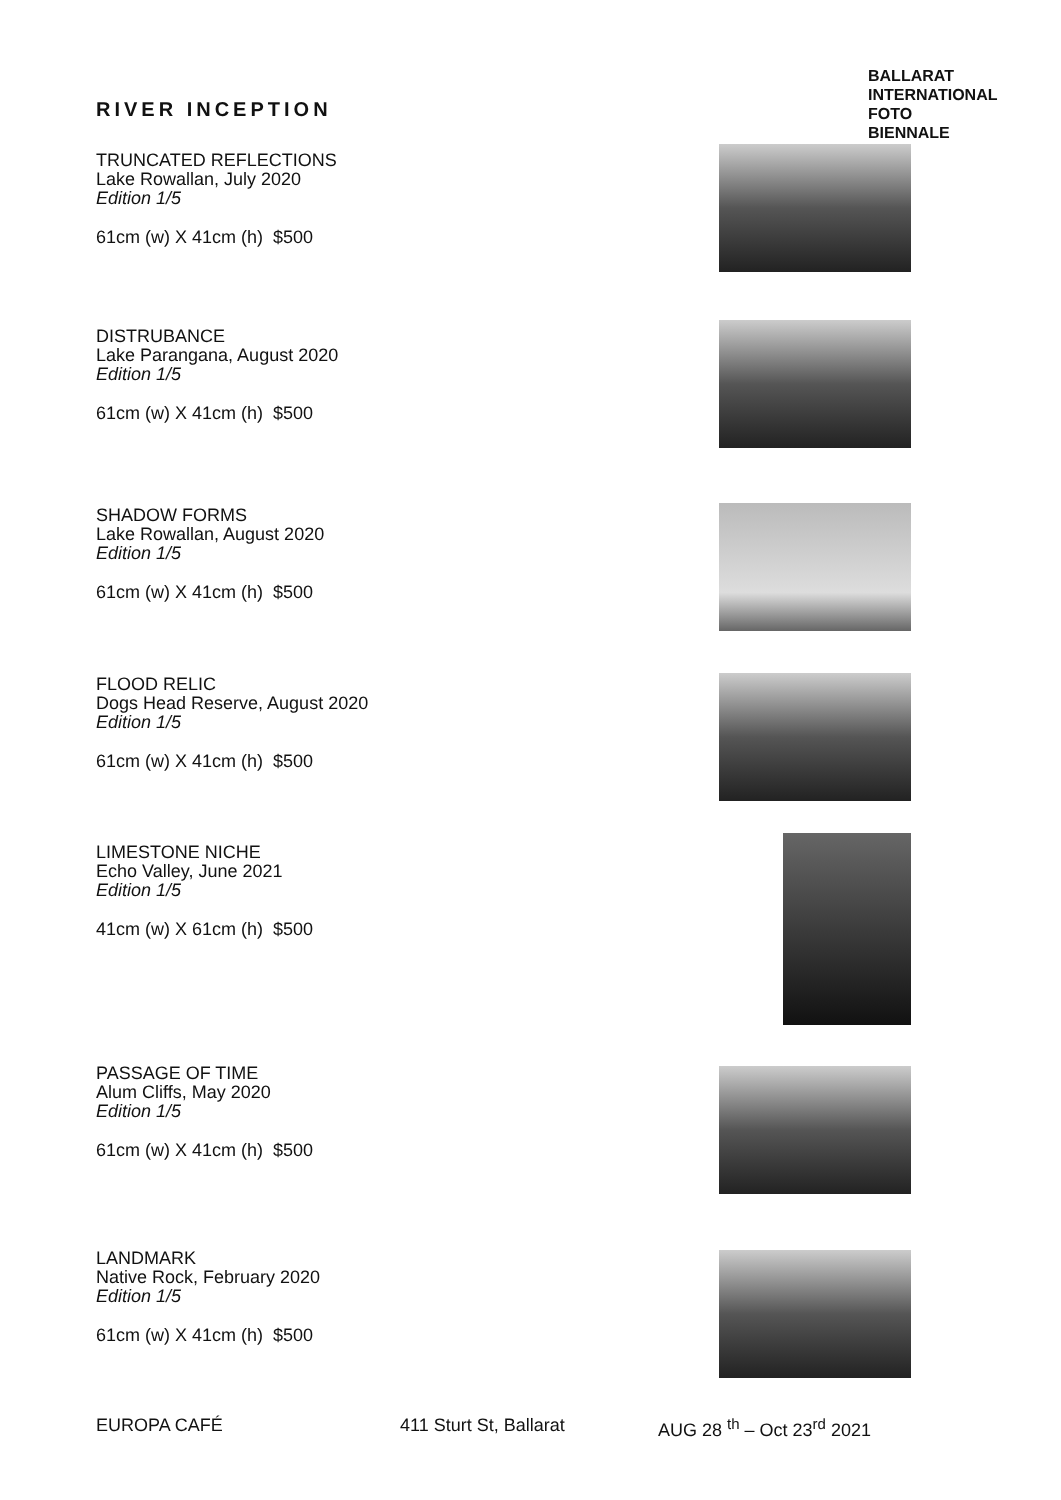BALLARAT
INTERNATIONAL
FOTO
BIENNALE
RIVER INCEPTION
TRUNCATED REFLECTIONS
Lake Rowallan, July 2020
Edition 1/5
61cm (w) X 41cm (h) $500
DISTRUBANCE
Lake Parangana, August 2020
Edition 1/5
61cm (w) X 41cm (h) $500
SHADOW FORMS
Lake Rowallan, August 2020
Edition 1/5
61cm (w) X 41cm (h) $500
FLOOD RELIC
Dogs Head Reserve, August 2020
Edition 1/5
61cm (w) X 41cm (h) $500
LIMESTONE NICHE
Echo Valley, June 2021
Edition 1/5
41cm (w) X 61cm (h) $500
PASSAGE OF TIME
Alum Cliffs, May 2020
Edition 1/5
61cm (w) X 41cm (h) $500
LANDMARK
Native Rock, February 2020
Edition 1/5
61cm (w) X 41cm (h) $500
EUROPA CAFÉ 411 Sturt St, Ballarat AUG 28 <sup>th</sup> – Oct 23<sup>rd</sup> 2021